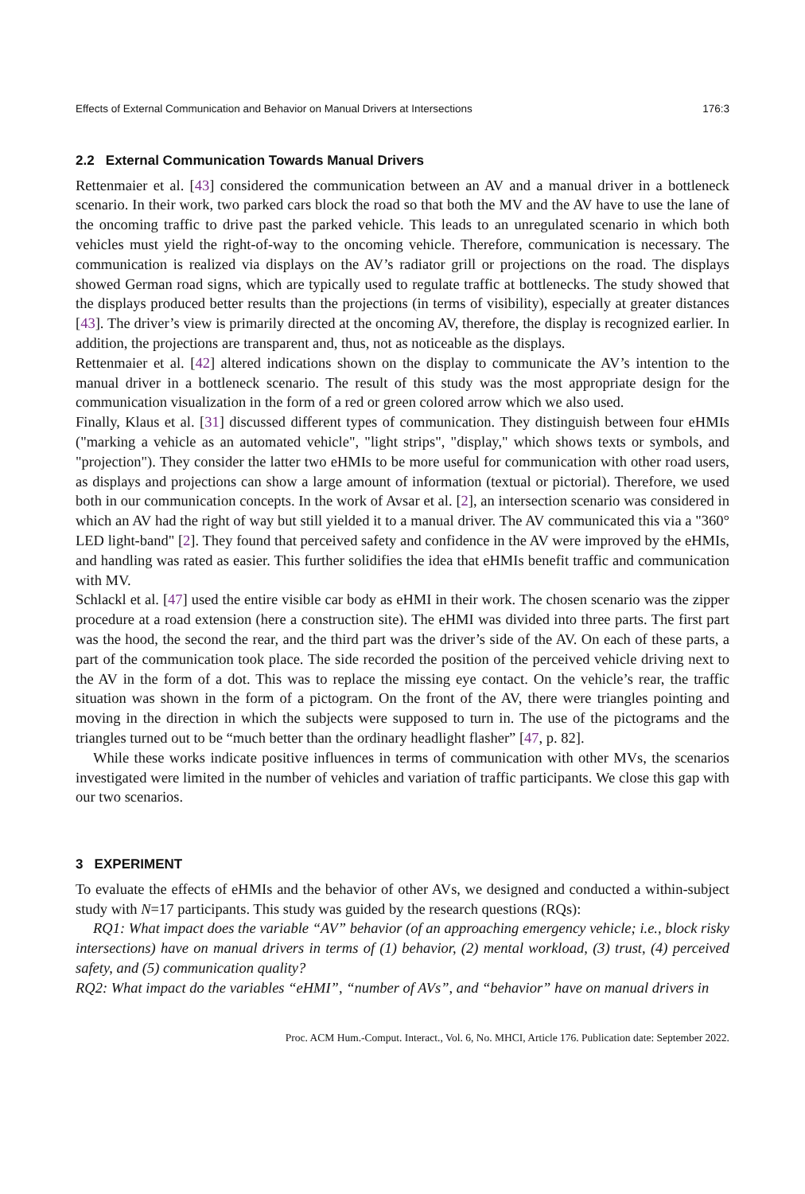Effects of External Communication and Behavior on Manual Drivers at Intersections 176:3
2.2 External Communication Towards Manual Drivers
Rettenmaier et al. [43] considered the communication between an AV and a manual driver in a bottleneck scenario. In their work, two parked cars block the road so that both the MV and the AV have to use the lane of the oncoming traffic to drive past the parked vehicle. This leads to an unregulated scenario in which both vehicles must yield the right-of-way to the oncoming vehicle. Therefore, communication is necessary. The communication is realized via displays on the AV’s radiator grill or projections on the road. The displays showed German road signs, which are typically used to regulate traffic at bottlenecks. The study showed that the displays produced better results than the projections (in terms of visibility), especially at greater distances [43]. The driver’s view is primarily directed at the oncoming AV, therefore, the display is recognized earlier. In addition, the projections are transparent and, thus, not as noticeable as the displays.
Rettenmaier et al. [42] altered indications shown on the display to communicate the AV’s intention to the manual driver in a bottleneck scenario. The result of this study was the most appropriate design for the communication visualization in the form of a red or green colored arrow which we also used.
Finally, Klaus et al. [31] discussed different types of communication. They distinguish between four eHMIs ("marking a vehicle as an automated vehicle", "light strips", "display," which shows texts or symbols, and "projection"). They consider the latter two eHMIs to be more useful for communication with other road users, as displays and projections can show a large amount of information (textual or pictorial). Therefore, we used both in our communication concepts. In the work of Avsar et al. [2], an intersection scenario was considered in which an AV had the right of way but still yielded it to a manual driver. The AV communicated this via a "360° LED light-band" [2]. They found that perceived safety and confidence in the AV were improved by the eHMIs, and handling was rated as easier. This further solidifies the idea that eHMIs benefit traffic and communication with MV.
Schlackl et al. [47] used the entire visible car body as eHMI in their work. The chosen scenario was the zipper procedure at a road extension (here a construction site). The eHMI was divided into three parts. The first part was the hood, the second the rear, and the third part was the driver’s side of the AV. On each of these parts, a part of the communication took place. The side recorded the position of the perceived vehicle driving next to the AV in the form of a dot. This was to replace the missing eye contact. On the vehicle’s rear, the traffic situation was shown in the form of a pictogram. On the front of the AV, there were triangles pointing and moving in the direction in which the subjects were supposed to turn in. The use of the pictograms and the triangles turned out to be “much better than the ordinary headlight flasher” [47, p. 82].
While these works indicate positive influences in terms of communication with other MVs, the scenarios investigated were limited in the number of vehicles and variation of traffic participants. We close this gap with our two scenarios.
3 EXPERIMENT
To evaluate the effects of eHMIs and the behavior of other AVs, we designed and conducted a within-subject study with N=17 participants. This study was guided by the research questions (RQs):
RQ1: What impact does the variable “AV” behavior (of an approaching emergency vehicle; i.e., block risky intersections) have on manual drivers in terms of (1) behavior, (2) mental workload, (3) trust, (4) perceived safety, and (5) communication quality?
RQ2: What impact do the variables “eHMI”, “number of AVs”, and “behavior” have on manual drivers in
Proc. ACM Hum.-Comput. Interact., Vol. 6, No. MHCI, Article 176. Publication date: September 2022.